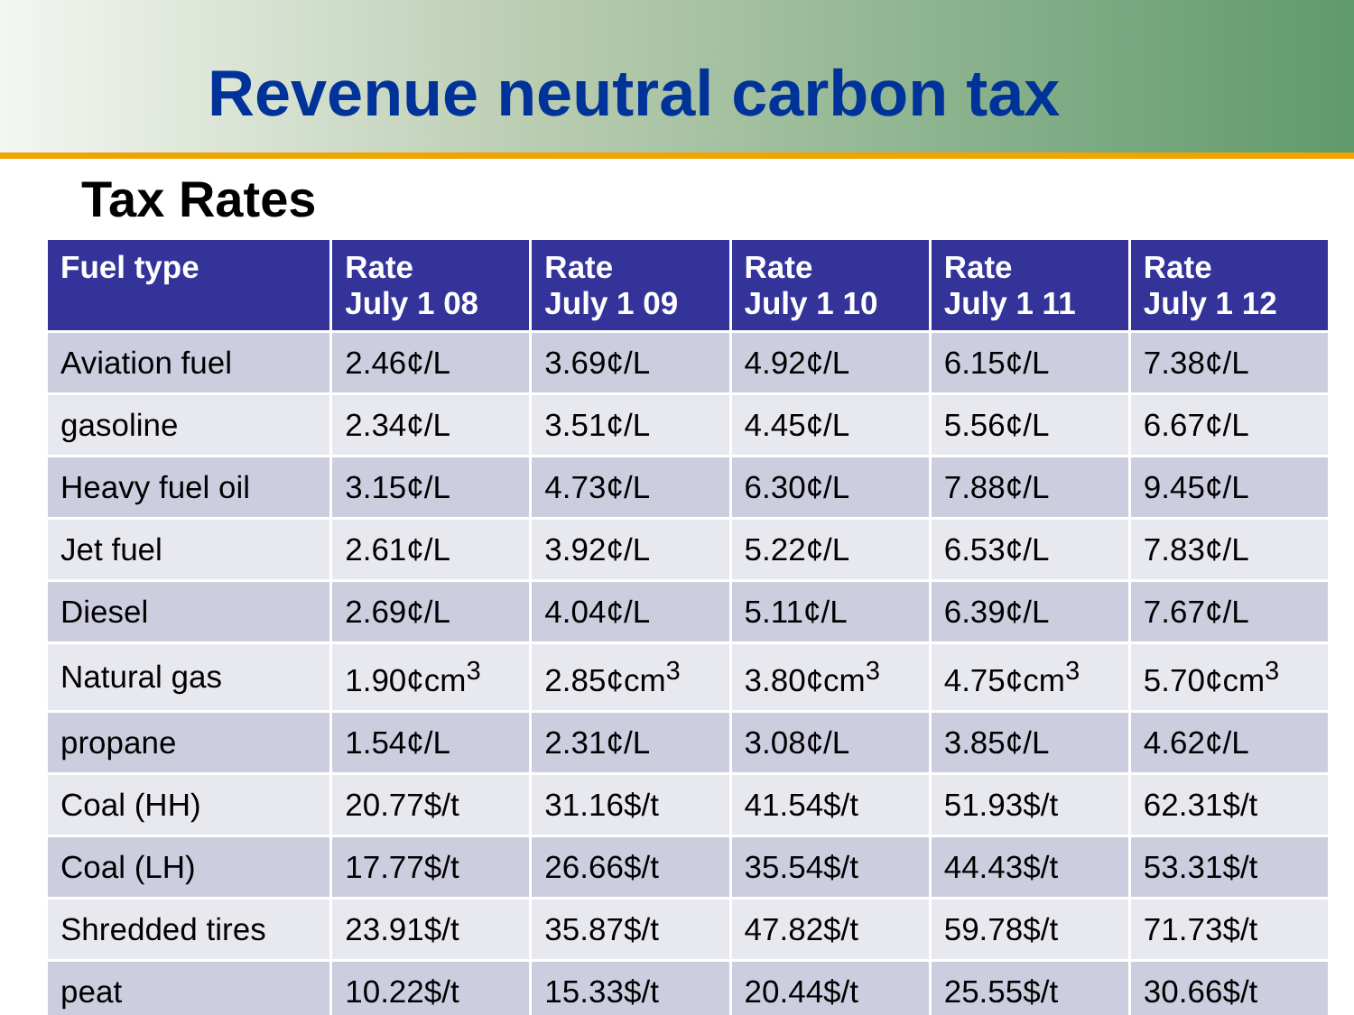Revenue neutral carbon tax
Tax Rates
| Fuel type | Rate July 1 08 | Rate July 1 09 | Rate July 1 10 | Rate July 1 11 | Rate July 1 12 |
| --- | --- | --- | --- | --- | --- |
| Aviation fuel | 2.46¢/L | 3.69¢/L | 4.92¢/L | 6.15¢/L | 7.38¢/L |
| gasoline | 2.34¢/L | 3.51¢/L | 4.45¢/L | 5.56¢/L | 6.67¢/L |
| Heavy fuel oil | 3.15¢/L | 4.73¢/L | 6.30¢/L | 7.88¢/L | 9.45¢/L |
| Jet fuel | 2.61¢/L | 3.92¢/L | 5.22¢/L | 6.53¢/L | 7.83¢/L |
| Diesel | 2.69¢/L | 4.04¢/L | 5.11¢/L | 6.39¢/L | 7.67¢/L |
| Natural gas | 1.90¢cm<sup>3</sup> | 2.85¢cm<sup>3</sup> | 3.80¢cm<sup>3</sup> | 4.75¢cm<sup>3</sup> | 5.70¢cm<sup>3</sup> |
| propane | 1.54¢/L | 2.31¢/L | 3.08¢/L | 3.85¢/L | 4.62¢/L |
| Coal (HH) | 20.77$/t | 31.16$/t | 41.54$/t | 51.93$/t | 62.31$/t |
| Coal (LH) | 17.77$/t | 26.66$/t | 35.54$/t | 44.43$/t | 53.31$/t |
| Shredded tires | 23.91$/t | 35.87$/t | 47.82$/t | 59.78$/t | 71.73$/t |
| peat | 10.22$/t | 15.33$/t | 20.44$/t | 25.55$/t | 30.66$/t |